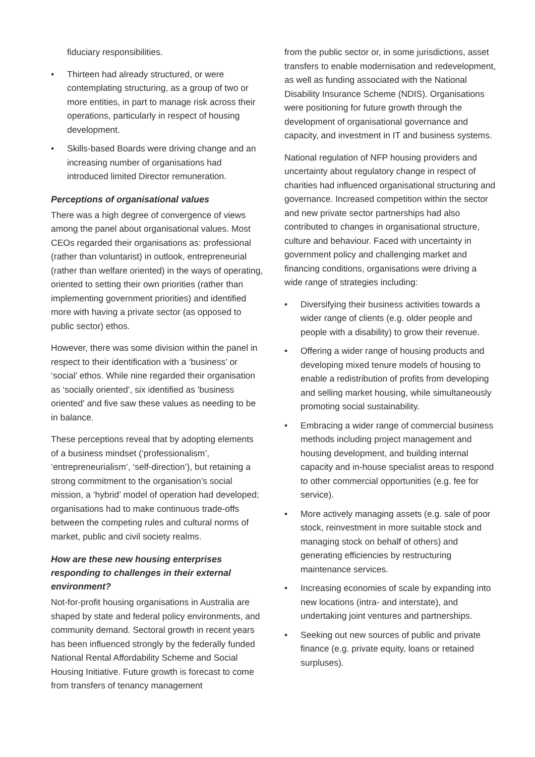fiduciary responsibilities.
• Thirteen had already structured, or were contemplating structuring, as a group of two or more entities, in part to manage risk across their operations, particularly in respect of housing development.
• Skills-based Boards were driving change and an increasing number of organisations had introduced limited Director remuneration.
Perceptions of organisational values
There was a high degree of convergence of views among the panel about organisational values. Most CEOs regarded their organisations as: professional (rather than voluntarist) in outlook, entrepreneurial (rather than welfare oriented) in the ways of operating, oriented to setting their own priorities (rather than implementing government priorities) and identified more with having a private sector (as opposed to public sector) ethos.
However, there was some division within the panel in respect to their identification with a ‘business’ or ‘social’ ethos. While nine regarded their organisation as ‘socially oriented’, six identified as 'business oriented' and five saw these values as needing to be in balance.
These perceptions reveal that by adopting elements of a business mindset (‘professionalism’, ‘entrepreneurialism’, ‘self-direction’), but retaining a strong commitment to the organisation’s social mission, a ‘hybrid’ model of operation had developed; organisations had to make continuous trade-offs between the competing rules and cultural norms of market, public and civil society realms.
How are these new housing enterprises responding to challenges in their external environment?
Not-for-profit housing organisations in Australia are shaped by state and federal policy environments, and community demand. Sectoral growth in recent years has been influenced strongly by the federally funded National Rental Affordability Scheme and Social Housing Initiative. Future growth is forecast to come from transfers of tenancy management
from the public sector or, in some jurisdictions, asset transfers to enable modernisation and redevelopment, as well as funding associated with the National Disability Insurance Scheme (NDIS). Organisations were positioning for future growth through the development of organisational governance and capacity, and investment in IT and business systems.
National regulation of NFP housing providers and uncertainty about regulatory change in respect of charities had influenced organisational structuring and governance. Increased competition within the sector and new private sector partnerships had also contributed to changes in organisational structure, culture and behaviour. Faced with uncertainty in government policy and challenging market and financing conditions, organisations were driving a wide range of strategies including:
• Diversifying their business activities towards a wider range of clients (e.g. older people and people with a disability) to grow their revenue.
• Offering a wider range of housing products and developing mixed tenure models of housing to enable a redistribution of profits from developing and selling market housing, while simultaneously promoting social sustainability.
• Embracing a wider range of commercial business methods including project management and housing development, and building internal capacity and in-house specialist areas to respond to other commercial opportunities (e.g. fee for service).
• More actively managing assets (e.g. sale of poor stock, reinvestment in more suitable stock and managing stock on behalf of others) and generating efficiencies by restructuring maintenance services.
• Increasing economies of scale by expanding into new locations (intra- and interstate), and undertaking joint ventures and partnerships.
• Seeking out new sources of public and private finance (e.g. private equity, loans or retained surpluses).